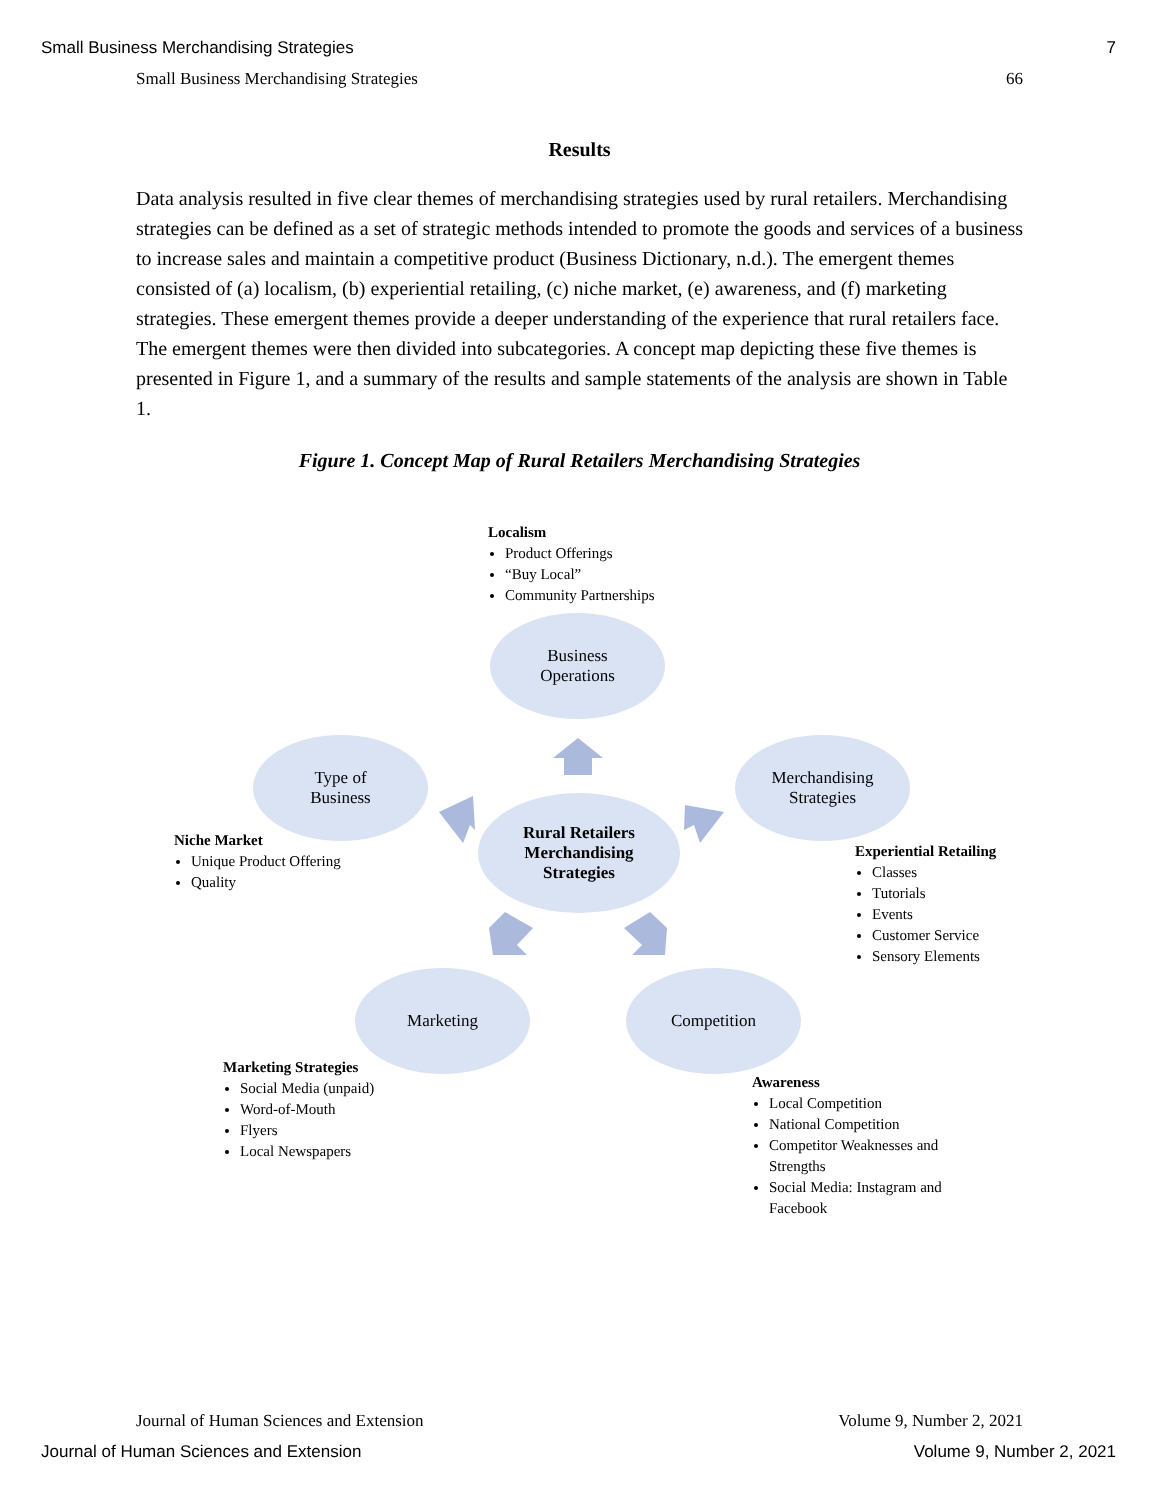Small Business Merchandising Strategies 7
Small Business Merchandising Strategies 66
Results
Data analysis resulted in five clear themes of merchandising strategies used by rural retailers. Merchandising strategies can be defined as a set of strategic methods intended to promote the goods and services of a business to increase sales and maintain a competitive product (Business Dictionary, n.d.). The emergent themes consisted of (a) localism, (b) experiential retailing, (c) niche market, (e) awareness, and (f) marketing strategies. These emergent themes provide a deeper understanding of the experience that rural retailers face. The emergent themes were then divided into subcategories. A concept map depicting these five themes is presented in Figure 1, and a summary of the results and sample statements of the analysis are shown in Table 1.
Figure 1. Concept Map of Rural Retailers Merchandising Strategies
Localism
Product Offerings
“Buy Local”
Community Partnerships
Business
Operations
Type of
Business
Merchandising
Strategies
Rural Retailers
Merchandising
Strategies
Niche Market
Unique Product Offering
Quality
Experiential Retailing
Classes
Tutorials
Events
Customer Service
Sensory Elements
Marketing Competition
Marketing Strategies
Social Media (unpaid)
Word-of-Mouth
Flyers
Local Newspapers
Awareness
Local Competition
National Competition
Competitor Weaknesses and Strengths
Social Media: Instagram and Facebook
Journal of Human Sciences and Extension Volume 9, Number 2, 2021
Journal of Human Sciences and Extension Volume 9, Number 2, 2021